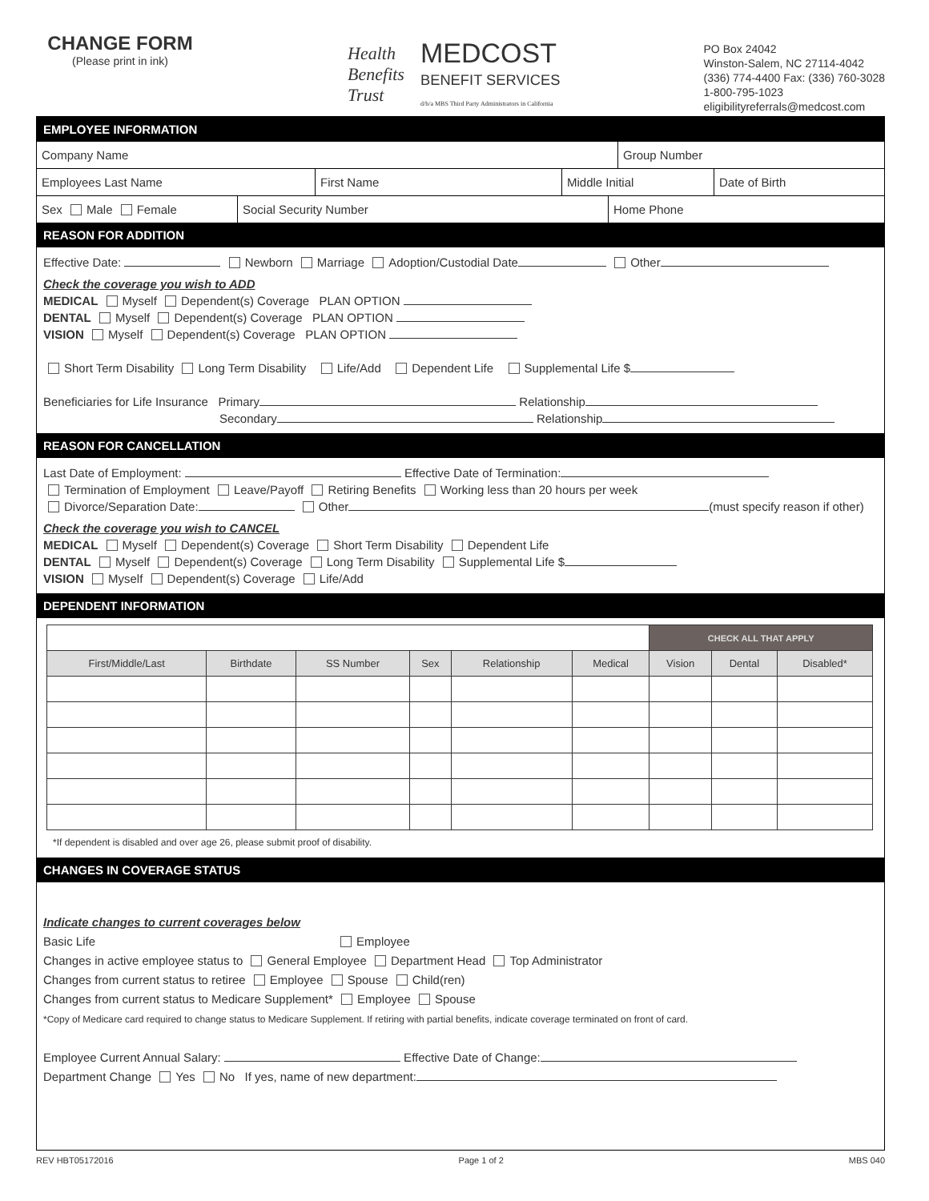CHANGE FORM
(Please print in ink)
Health
Benefits
Trust MEDCOST
BENEFIT SERVICES
d/b/a MBS Third Party Administrators in California
PO Box 24042
Winston-Salem, NC 27114-4042
(336) 774-4400 Fax: (336) 760-3028
1-800-795-1023
eligibilityreferrals@medcost.com
EMPLOYEE INFORMATION
Company Name Group Number
Employees Last Name First Name Middle Initial Date of Birth
Sex Male Female Social Security Number Home Phone
REASON FOR ADDITION
Effective Date: Newborn Marriage Adoption/Custodial Date Other
Check the coverage you wish to ADD
MEDICAL Myself Dependent(s) Coverage PLAN OPTION
DENTAL Myself Dependent(s) Coverage PLAN OPTION
VISION Myself Dependent(s) Coverage PLAN OPTION
Short Term Disability Long Term Disability Life/Add Dependent Life Supplemental Life $
Beneficiaries for Life Insurance Primary Relationship
Secondary Relationship
REASON FOR CANCELLATION
Last Date of Employment: Effective Date of Termination:
Termination of Employment Leave/Payoff Retiring Benefits Working less than 20 hours per week
Divorce/Separation Date: Other (must specify reason if other)
Check the coverage you wish to CANCEL
MEDICAL Myself Dependent(s) Coverage Short Term Disability Dependent Life
DENTAL Myself Dependent(s) Coverage Long Term Disability Supplemental Life $
VISION Myself Dependent(s) Coverage Life/Add
DEPENDENT INFORMATION
| | | | | | | CHECK ALL THAT APPLY | | |
| First/Middle/Last | Birthdate | SS Number | Sex | Relationship | Medical | Vision | Dental | Disabled* |
*If dependent is disabled and over age 26, please submit proof of disability.
CHANGES IN COVERAGE STATUS
Indicate changes to current coverages below
Basic Life Employee
Changes in active employee status to General Employee Department Head Top Administrator
Changes from current status to retiree Employee Spouse Child(ren)
Changes from current status to Medicare Supplement* Employee Spouse
*Copy of Medicare card required to change status to Medicare Supplement. If retiring with partial benefits, indicate coverage terminated on front of card.
Employee Current Annual Salary: Effective Date of Change:
Department Change Yes No If yes, name of new department:
REV HBT05172016 Page 1 of 2 MBS 040